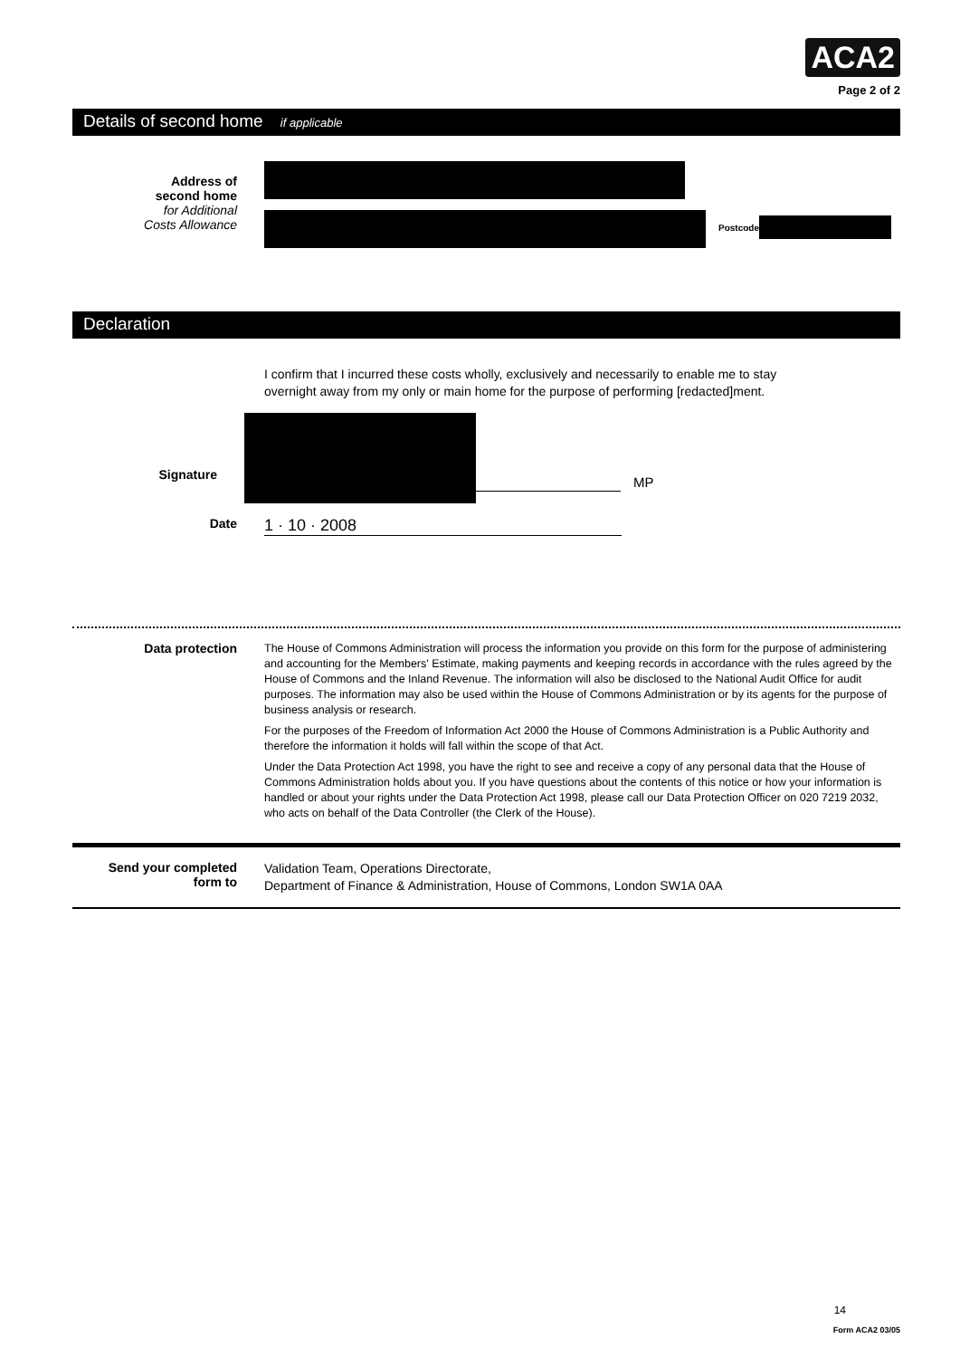ACA2
Page 2 of 2
Details of second home if applicable
Address of
second home
for Additional
Costs Allowance
Postcode
Declaration
I confirm that I incurred these costs wholly, exclusively and necessarily to enable me to stay overnight away from my only or main home for the purpose of performing [redacted]ment.
Signature
MP
Date
1 · 10 · 2008
Data protection
The House of Commons Administration will process the information you provide on this form for the purpose of administering and accounting for the Members' Estimate, making payments and keeping records in accordance with the rules agreed by the House of Commons and the Inland Revenue. The information will also be disclosed to the National Audit Office for audit purposes. The information may also be used within the House of Commons Administration or by its agents for the purpose of business analysis or research.
For the purposes of the Freedom of Information Act 2000 the House of Commons Administration is a Public Authority and therefore the information it holds will fall within the scope of that Act.
Under the Data Protection Act 1998, you have the right to see and receive a copy of any personal data that the House of Commons Administration holds about you. If you have questions about the contents of this notice or how your information is handled or about your rights under the Data Protection Act 1998, please call our Data Protection Officer on 020 7219 2032, who acts on behalf of the Data Controller (the Clerk of the House).
Send your completed
form to
Validation Team, Operations Directorate,
Department of Finance & Administration, House of Commons, London SW1A 0AA
14
Form ACA2 03/05